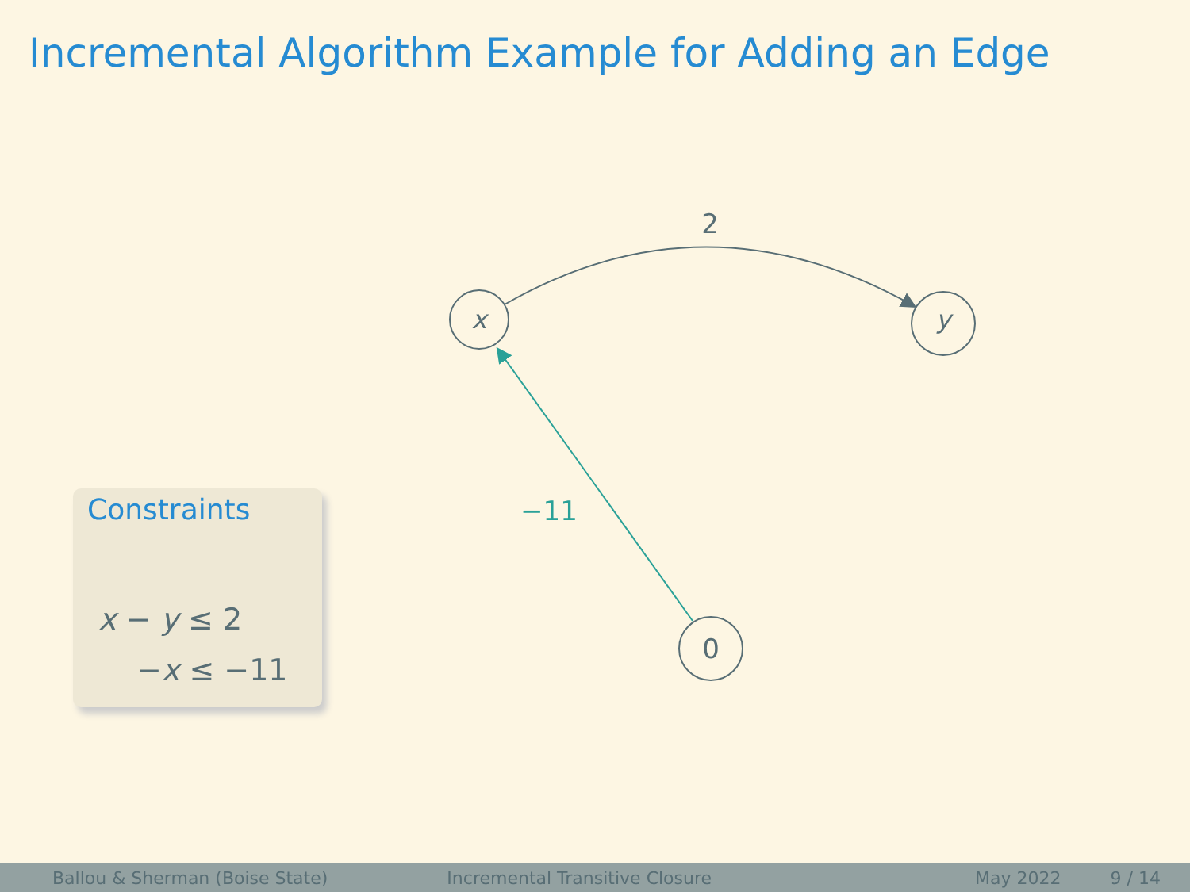Incremental Algorithm Example for Adding an Edge
Constraints
x − y ≤ 2
−x ≤ −11
x
y
0
2
−11
Ballou & Sherman (Boise State) Incremental Transitive Closure May 2022 9 / 14